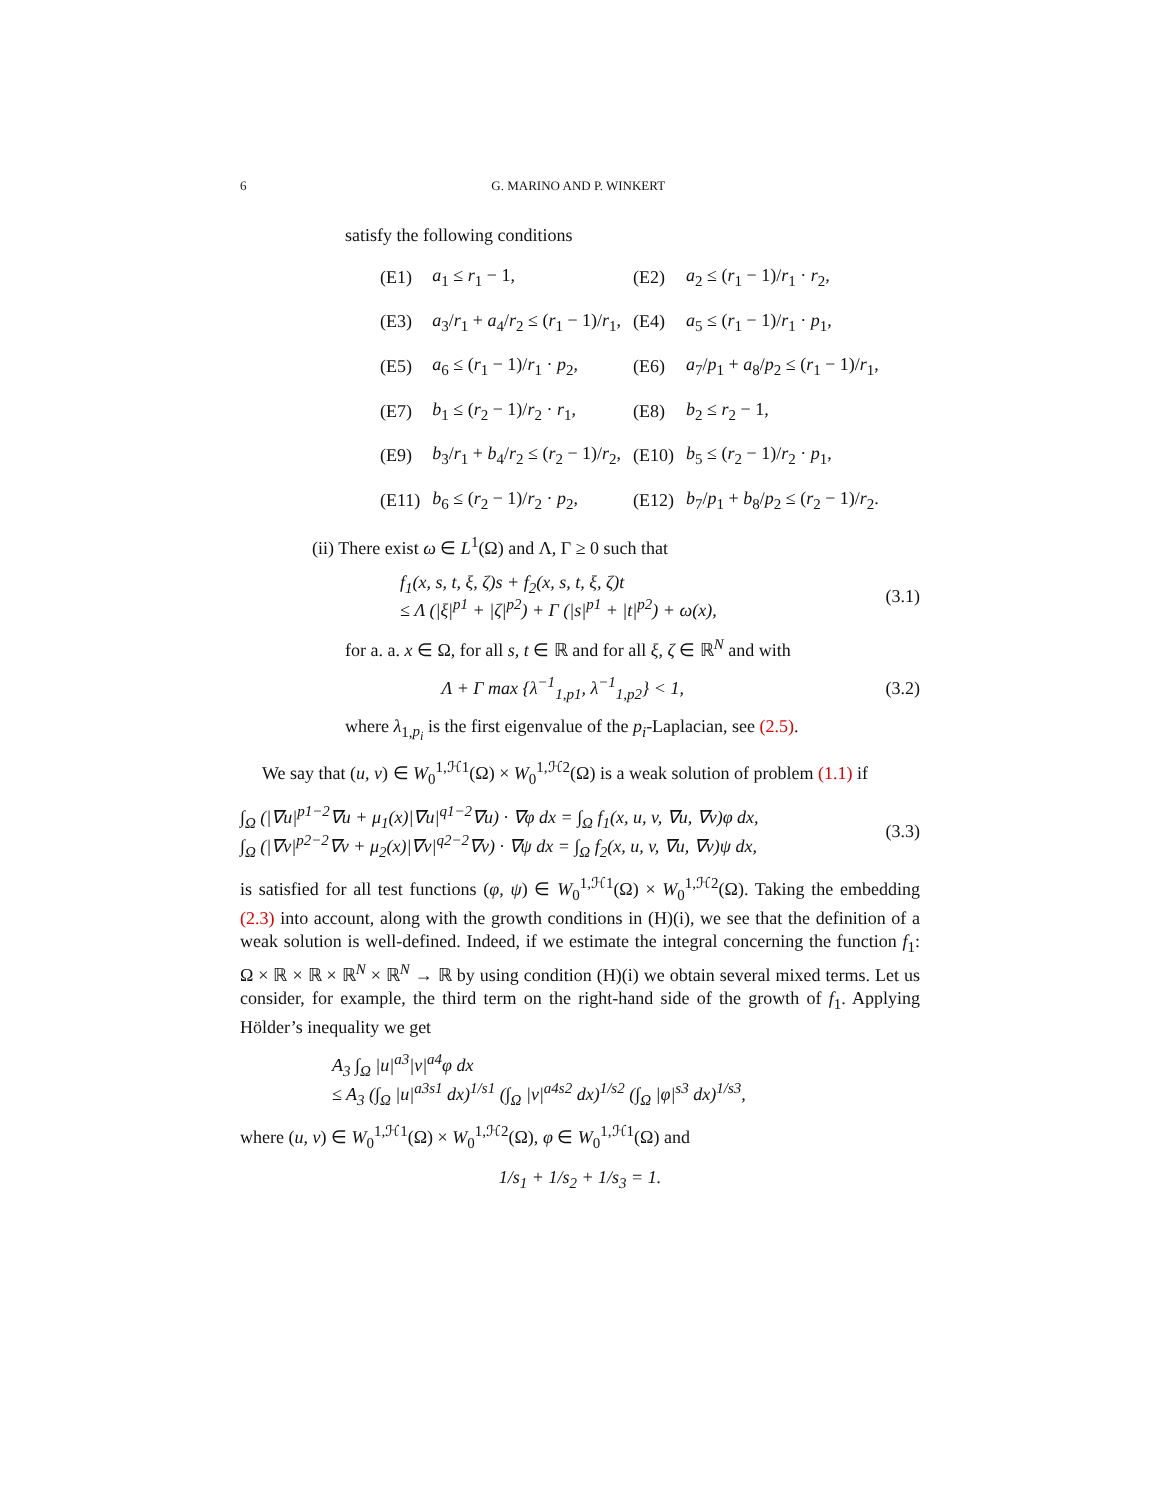6 G. MARINO AND P. WINKERT
satisfy the following conditions
| (E1) | a<sub>1</sub> ≤ r<sub>1</sub> − 1, | (E2) | a<sub>2</sub> ≤ ( r<sub>1</sub> − 1)/ r<sub>1</sub> · r<sub>2</sub>, |
| (E3) | a<sub>3</sub>/ r<sub>1</sub> + a<sub>4</sub>/ r<sub>2</sub> ≤ ( r<sub>1</sub> − 1)/ r<sub>1</sub>, | (E4) | a<sub>5</sub> ≤ ( r<sub>1</sub> − 1)/ r<sub>1</sub> · p<sub>1</sub>, |
| (E5) | a<sub>6</sub> ≤ ( r<sub>1</sub> − 1)/ r<sub>1</sub> · p<sub>2</sub>, | (E6) | a<sub>7</sub>/ p<sub>1</sub> + a<sub>8</sub>/ p<sub>2</sub> ≤ ( r<sub>1</sub> − 1)/ r<sub>1</sub>, |
| (E7) | b<sub>1</sub> ≤ ( r<sub>2</sub> − 1)/ r<sub>2</sub> · r<sub>1</sub>, | (E8) | b<sub>2</sub> ≤ r<sub>2</sub> − 1, |
| (E9) | b<sub>3</sub>/ r<sub>1</sub> + b<sub>4</sub>/ r<sub>2</sub> ≤ ( r<sub>2</sub> − 1)/ r<sub>2</sub>, | (E10) | b<sub>5</sub> ≤ ( r<sub>2</sub> − 1)/ r<sub>2</sub> · p<sub>1</sub>, |
| (E11) | b<sub>6</sub> ≤ ( r<sub>2</sub> − 1)/ r<sub>2</sub> · p<sub>2</sub>, | (E12) | b<sub>7</sub>/ p<sub>1</sub> + b<sub>8</sub>/ p<sub>2</sub> ≤ ( r<sub>2</sub> − 1)/ r<sub>2</sub>. |
(ii) There exist ω ∈ L<sup>1</sup>(Ω) and Λ, Γ ≥ 0 such that
f<sub>1</sub>(x, s, t, ξ, ζ)s + f<sub>2</sub>(x, s, t, ξ, ζ)t
≤ Λ (|ξ|<sup>p1</sup> + |ζ|<sup>p2</sup>) + Γ (|s|<sup>p1</sup> + |t|<sup>p2</sup>) + ω(x),
(3.1)
for a. a. x ∈ Ω, for all s, t ∈ ℝ and for all ξ, ζ ∈ ℝ<sup>N</sup> and with
Λ + Γ max {λ<sup>−1</sup><sub>1,p1</sub>, λ<sup>−1</sup><sub>1,p2</sub>} < 1,
(3.2)
where λ<sub>1,p<sub>i</sub></sub> is the first eigenvalue of the p<sub>i</sub>-Laplacian, see (2.5).
We say that (u, v) ∈ W<sub>0</sub><sup>1,ℋ1</sup>(Ω) × W<sub>0</sub><sup>1,ℋ2</sup>(Ω) is a weak solution of problem (1.1) if
∫<sub>Ω</sub> (|∇u|<sup>p1−2</sup>∇u + μ<sub>1</sub>(x)|∇u|<sup>q1−2</sup>∇u) · ∇φ dx = ∫<sub>Ω</sub> f<sub>1</sub>(x, u, v, ∇u, ∇v)φ dx,
∫<sub>Ω</sub> (|∇v|<sup>p2−2</sup>∇v + μ<sub>2</sub>(x)|∇v|<sup>q2−2</sup>∇v) · ∇ψ dx = ∫<sub>Ω</sub> f<sub>2</sub>(x, u, v, ∇u, ∇v)ψ dx,
(3.3)
is satisfied for all test functions (φ, ψ) ∈ W<sub>0</sub><sup>1,ℋ1</sup>(Ω) × W<sub>0</sub><sup>1,ℋ2</sup>(Ω). Taking the embedding (2.3) into account, along with the growth conditions in (H)(i), we see that the definition of a weak solution is well-defined. Indeed, if we estimate the integral concerning the function f<sub>1</sub>: Ω × ℝ × ℝ × ℝ<sup>N</sup> × ℝ<sup>N</sup> → ℝ by using condition (H)(i) we obtain several mixed terms. Let us consider, for example, the third term on the right-hand side of the growth of f<sub>1</sub>. Applying Hölder’s inequality we get
A<sub>3</sub> ∫<sub>Ω</sub> |u|<sup>a3</sup>|v|<sup>a4</sup>φ dx
≤ A<sub>3</sub> (∫<sub>Ω</sub> |u|<sup>a3s1</sup> dx)<sup>1/s1</sup> (∫<sub>Ω</sub> |v|<sup>a4s2</sup> dx)<sup>1/s2</sup> (∫<sub>Ω</sub> |φ|<sup>s3</sup> dx)<sup>1/s3</sup>,
where (u, v) ∈ W<sub>0</sub><sup>1,ℋ1</sup>(Ω) × W<sub>0</sub><sup>1,ℋ2</sup>(Ω), φ ∈ W<sub>0</sub><sup>1,ℋ1</sup>(Ω) and
1/s<sub>1</sub> + 1/s<sub>2</sub> + 1/s<sub>3</sub> = 1.